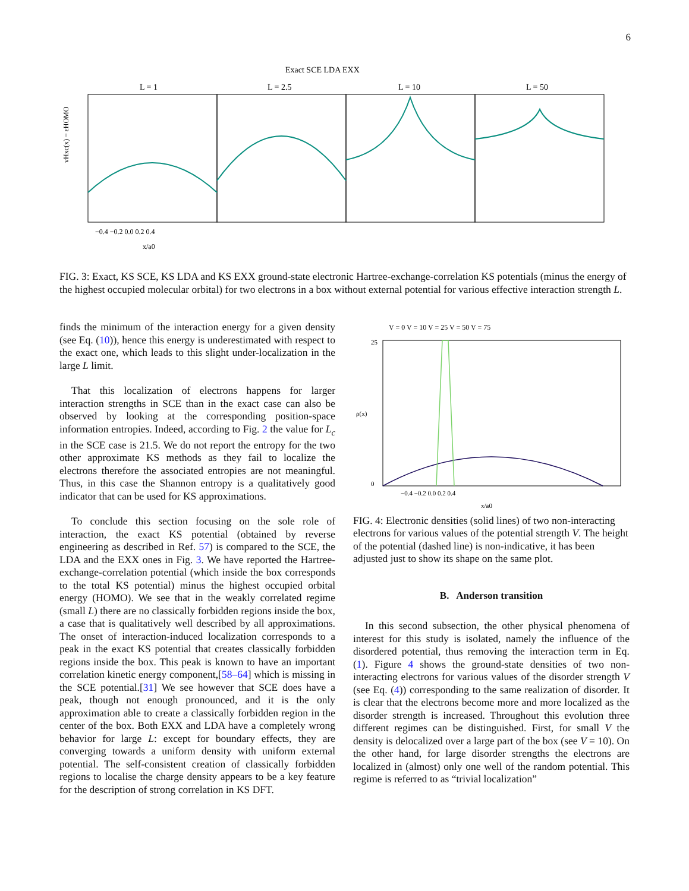6
Exact SCE LDA EXX
L = 1
L = 2.5
L = 10
L = 50
−0.4 −0.2 0.0 0.2 0.4
x/a0
vHxc(x) − εHOMO
FIG. 3: Exact, KS SCE, KS LDA and KS EXX ground-state electronic Hartree-exchange-correlation KS potentials (minus the energy of the highest occupied molecular orbital) for two electrons in a box without external potential for various effective interaction strength L.
finds the minimum of the interaction energy for a given density (see Eq. (10)), hence this energy is underestimated with respect to the exact one, which leads to this slight under-localization in the large L limit.
That this localization of electrons happens for larger interaction strengths in SCE than in the exact case can also be observed by looking at the corresponding position-space information entropies. Indeed, according to Fig. 2 the value for L<sub>c</sub> in the SCE case is 21.5. We do not report the entropy for the two other approximate KS methods as they fail to localize the electrons therefore the associated entropies are not meaningful. Thus, in this case the Shannon entropy is a qualitatively good indicator that can be used for KS approximations.
To conclude this section focusing on the sole role of interaction, the exact KS potential (obtained by reverse engineering as described in Ref. 57) is compared to the SCE, the LDA and the EXX ones in Fig. 3. We have reported the Hartree-exchange-correlation potential (which inside the box corresponds to the total KS potential) minus the highest occupied orbital energy (HOMO). We see that in the weakly correlated regime (small L) there are no classically forbidden regions inside the box, a case that is qualitatively well described by all approximations. The onset of interaction-induced localization corresponds to a peak in the exact KS potential that creates classically forbidden regions inside the box. This peak is known to have an important correlation kinetic energy component,[58–64] which is missing in the SCE potential.[31] We see however that SCE does have a peak, though not enough pronounced, and it is the only approximation able to create a classically forbidden region in the center of the box. Both EXX and LDA have a completely wrong behavior for large L: except for boundary effects, they are converging towards a uniform density with uniform external potential. The self-consistent creation of classically forbidden regions to localise the charge density appears to be a key feature for the description of strong correlation in KS DFT.
V = 0 V = 10 V = 25 V = 50 V = 75
25
0
−0.4 −0.2 0.0 0.2 0.4
x/a0
ρ(x)
FIG. 4: Electronic densities (solid lines) of two non-interacting electrons for various values of the potential strength V. The height of the potential (dashed line) is non-indicative, it has been adjusted just to show its shape on the same plot.
B. Anderson transition
In this second subsection, the other physical phenomena of interest for this study is isolated, namely the influence of the disordered potential, thus removing the interaction term in Eq. (1). Figure 4 shows the ground-state densities of two non-interacting electrons for various values of the disorder strength V (see Eq. (4)) corresponding to the same realization of disorder. It is clear that the electrons become more and more localized as the disorder strength is increased. Throughout this evolution three different regimes can be distinguished. First, for small V the density is delocalized over a large part of the box (see V = 10). On the other hand, for large disorder strengths the electrons are localized in (almost) only one well of the random potential. This regime is referred to as “trivial localization”